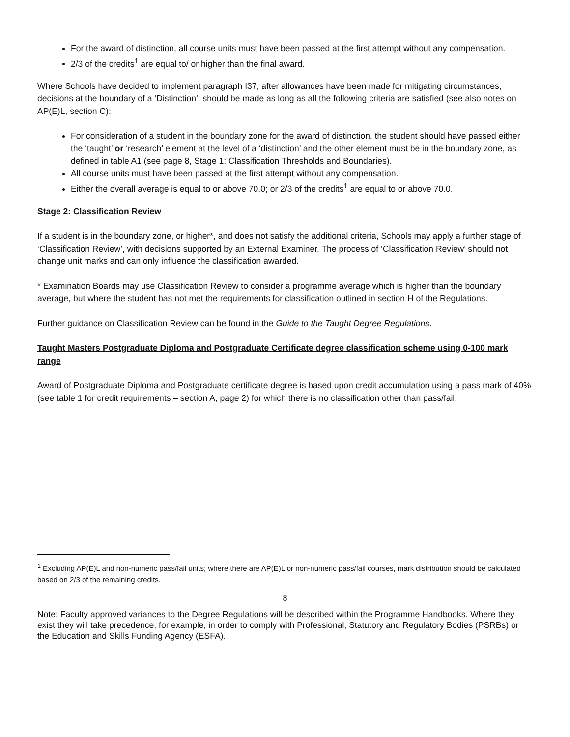For the award of distinction, all course units must have been passed at the first attempt without any compensation.
2/3 of the credits<sup>1</sup> are equal to/ or higher than the final award.
Where Schools have decided to implement paragraph I37, after allowances have been made for mitigating circumstances, decisions at the boundary of a ‘Distinction’, should be made as long as all the following criteria are satisfied (see also notes on AP(E)L, section C):
For consideration of a student in the boundary zone for the award of distinction, the student should have passed either the ‘taught’ or ‘research’ element at the level of a ‘distinction’ and the other element must be in the boundary zone, as defined in table A1 (see page 8, Stage 1: Classification Thresholds and Boundaries).
All course units must have been passed at the first attempt without any compensation.
Either the overall average is equal to or above 70.0; or 2/3 of the credits<sup>1</sup> are equal to or above 70.0.
Stage 2: Classification Review
If a student is in the boundary zone, or higher*, and does not satisfy the additional criteria, Schools may apply a further stage of ‘Classification Review’, with decisions supported by an External Examiner. The process of ‘Classification Review’ should not change unit marks and can only influence the classification awarded.
* Examination Boards may use Classification Review to consider a programme average which is higher than the boundary average, but where the student has not met the requirements for classification outlined in section H of the Regulations.
Further guidance on Classification Review can be found in the Guide to the Taught Degree Regulations.
Taught Masters Postgraduate Diploma and Postgraduate Certificate degree classification scheme using 0-100 mark range
Award of Postgraduate Diploma and Postgraduate certificate degree is based upon credit accumulation using a pass mark of 40% (see table 1 for credit requirements – section A, page 2) for which there is no classification other than pass/fail.
<sup>1</sup> Excluding AP(E)L and non-numeric pass/fail units; where there are AP(E)L or non-numeric pass/fail courses, mark distribution should be calculated based on 2/3 of the remaining credits.
8
Note: Faculty approved variances to the Degree Regulations will be described within the Programme Handbooks. Where they exist they will take precedence, for example, in order to comply with Professional, Statutory and Regulatory Bodies (PSRBs) or the Education and Skills Funding Agency (ESFA).